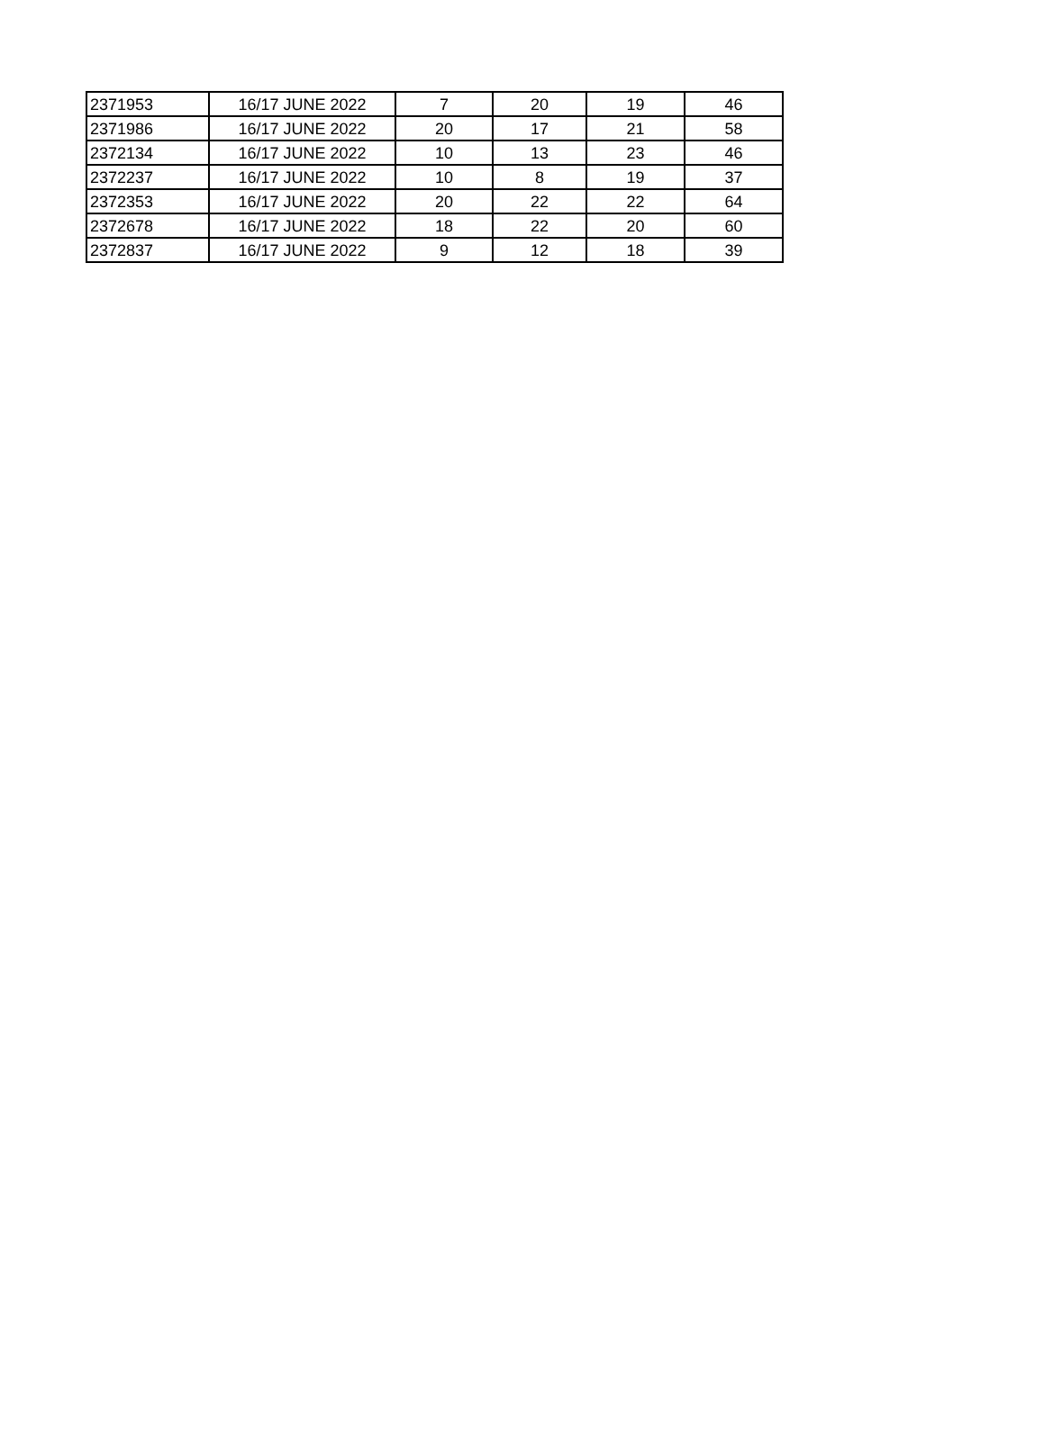| 2371953 | 16/17 JUNE 2022 | 7 | 20 | 19 | 46 |
| 2371986 | 16/17 JUNE 2022 | 20 | 17 | 21 | 58 |
| 2372134 | 16/17 JUNE 2022 | 10 | 13 | 23 | 46 |
| 2372237 | 16/17 JUNE 2022 | 10 | 8 | 19 | 37 |
| 2372353 | 16/17 JUNE 2022 | 20 | 22 | 22 | 64 |
| 2372678 | 16/17 JUNE 2022 | 18 | 22 | 20 | 60 |
| 2372837 | 16/17 JUNE 2022 | 9 | 12 | 18 | 39 |